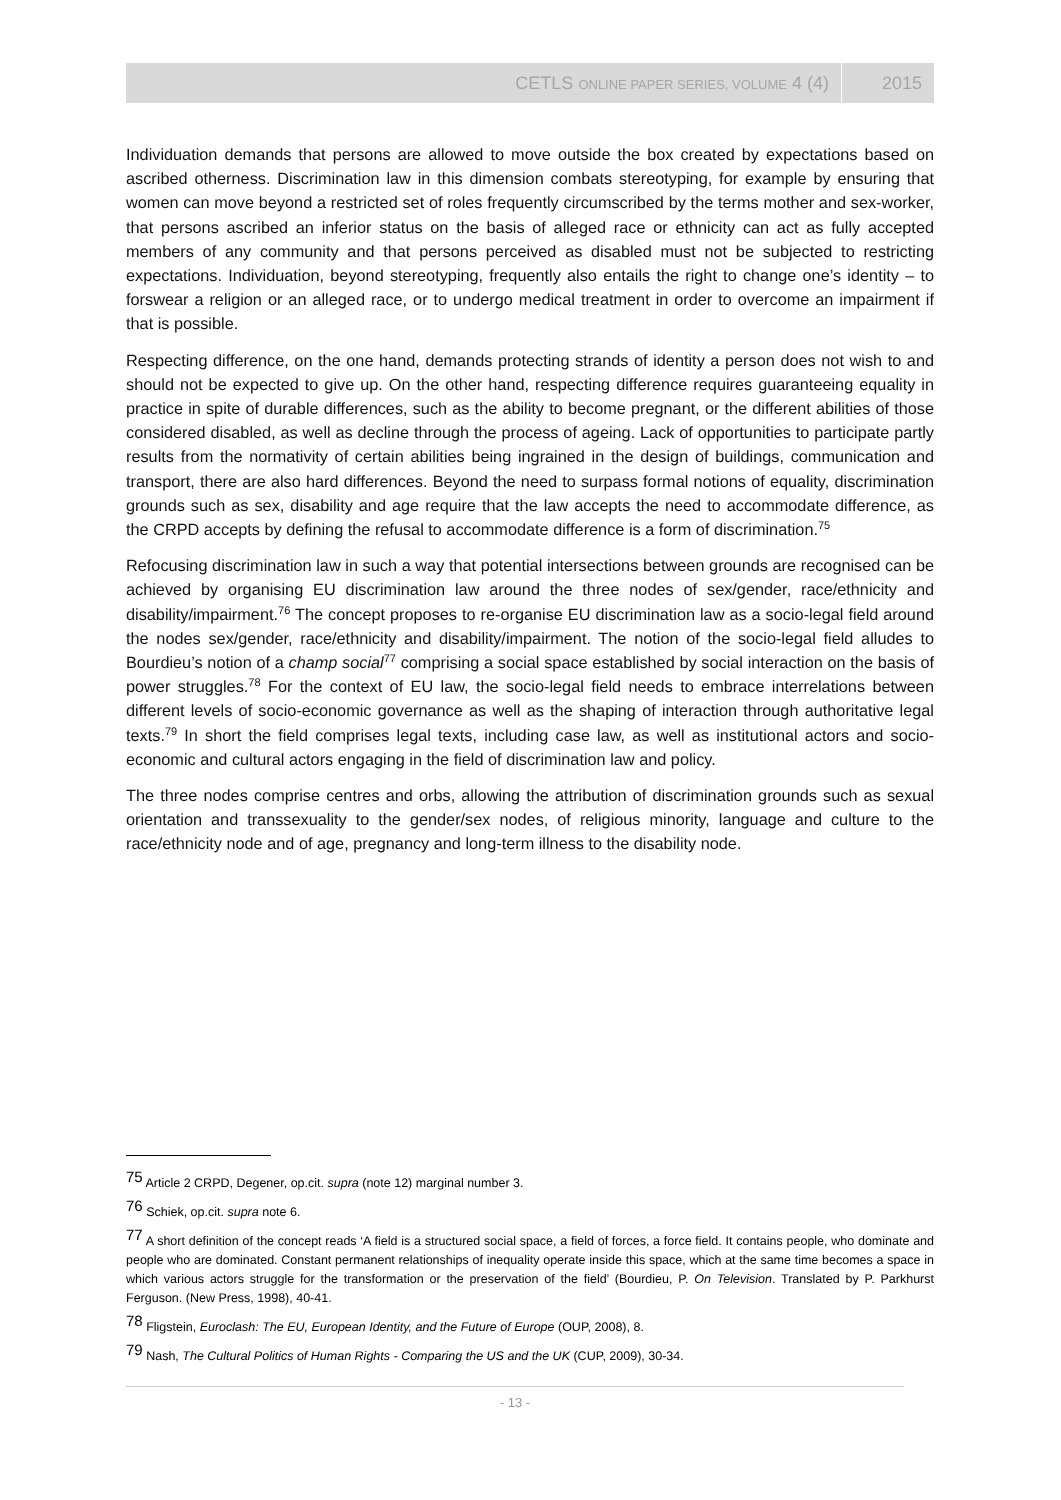CETLS ONLINE PAPER SERIES, VOLUME 4 (4) 2015
Individuation demands that persons are allowed to move outside the box created by expectations based on ascribed otherness. Discrimination law in this dimension combats stereotyping, for example by ensuring that women can move beyond a restricted set of roles frequently circumscribed by the terms mother and sex-worker, that persons ascribed an inferior status on the basis of alleged race or ethnicity can act as fully accepted members of any community and that persons perceived as disabled must not be subjected to restricting expectations. Individuation, beyond stereotyping, frequently also entails the right to change one’s identity – to forswear a religion or an alleged race, or to undergo medical treatment in order to overcome an impairment if that is possible.
Respecting difference, on the one hand, demands protecting strands of identity a person does not wish to and should not be expected to give up. On the other hand, respecting difference requires guaranteeing equality in practice in spite of durable differences, such as the ability to become pregnant, or the different abilities of those considered disabled, as well as decline through the process of ageing. Lack of opportunities to participate partly results from the normativity of certain abilities being ingrained in the design of buildings, communication and transport, there are also hard differences. Beyond the need to surpass formal notions of equality, discrimination grounds such as sex, disability and age require that the law accepts the need to accommodate difference, as the CRPD accepts by defining the refusal to accommodate difference is a form of discrimination.<sup>75</sup>
Refocusing discrimination law in such a way that potential intersections between grounds are recognised can be achieved by organising EU discrimination law around the three nodes of sex/gender, race/ethnicity and disability/impairment.<sup>76</sup> The concept proposes to re-organise EU discrimination law as a socio-legal field around the nodes sex/gender, race/ethnicity and disability/impairment. The notion of the socio-legal field alludes to Bourdieu’s notion of a champ social<sup>77</sup> comprising a social space established by social interaction on the basis of power struggles.<sup>78</sup> For the context of EU law, the socio-legal field needs to embrace interrelations between different levels of socio-economic governance as well as the shaping of interaction through authoritative legal texts.<sup>79</sup> In short the field comprises legal texts, including case law, as well as institutional actors and socio-economic and cultural actors engaging in the field of discrimination law and policy.
The three nodes comprise centres and orbs, allowing the attribution of discrimination grounds such as sexual orientation and transsexuality to the gender/sex nodes, of religious minority, language and culture to the race/ethnicity node and of age, pregnancy and long-term illness to the disability node.
<sup>75</sup> Article 2 CRPD, Degener, op.cit. supra (note 12) marginal number 3.
<sup>76</sup> Schiek, op.cit. supra note 6.
<sup>77</sup> A short definition of the concept reads ‘A field is a structured social space, a field of forces, a force field. It contains people, who dominate and people who are dominated. Constant permanent relationships of inequality operate inside this space, which at the same time becomes a space in which various actors struggle for the transformation or the preservation of the field’ (Bourdieu, P. On Television. Translated by P. Parkhurst Ferguson. (New Press, 1998), 40-41.
<sup>78</sup> Fligstein, Euroclash: The EU, European Identity, and the Future of Europe (OUP, 2008), 8.
<sup>79</sup> Nash, The Cultural Politics of Human Rights - Comparing the US and the UK (CUP, 2009), 30-34.
- 13 -